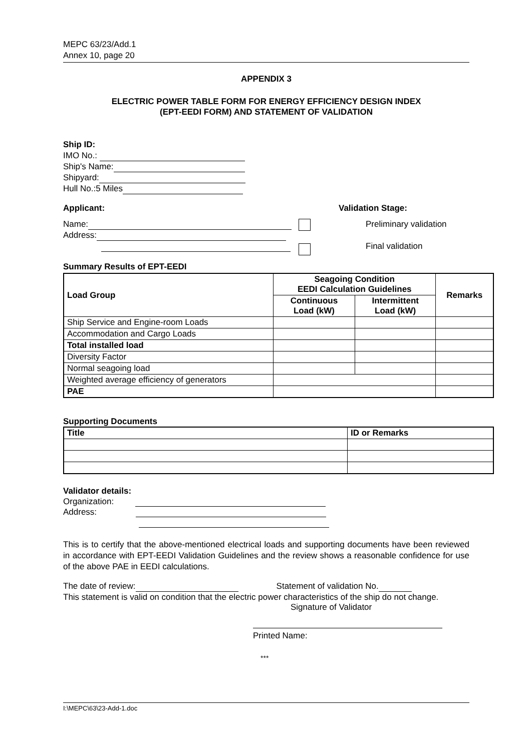MEPC 63/23/Add.1
Annex 10, page 20
APPENDIX 3
ELECTRIC POWER TABLE FORM FOR ENERGY EFFICIENCY DESIGN INDEX
(EPT-EEDI FORM) AND STATEMENT OF VALIDATION
Ship ID:
IMO No.:
Ship's Name:
Shipyard:
Hull No.:5 Miles
Applicant:
Name:
Address:
Validation Stage:
Preliminary validation
Final validation
Summary Results of EPT-EEDI
| Load Group | Seagoing Condition EEDI Calculation Guidelines | | Remarks |
| --- | --- | --- | --- |
| | Continuous Load (kW) | Intermittent Load (kW) | |
| Ship Service and Engine-room Loads | | | |
| Accommodation and Cargo Loads | | | |
| Total installed load | | | |
| Diversity Factor | | | |
| Normal seagoing load | | | |
| Weighted average efficiency of generators | | | |
| PAE | | | |
Supporting Documents
| Title | ID or Remarks |
| --- | --- |
Validator details:
Organization:
Address:
This is to certify that the above-mentioned electrical loads and supporting documents have been reviewed in accordance with EPT-EEDI Validation Guidelines and the review shows a reasonable confidence for use of the above PAE in EEDI calculations.
The date of review: Statement of validation No.
This statement is valid on condition that the electric power characteristics of the ship do not change.
Signature of Validator
Printed Name:
***
I:\MEPC\63\23-Add-1.doc